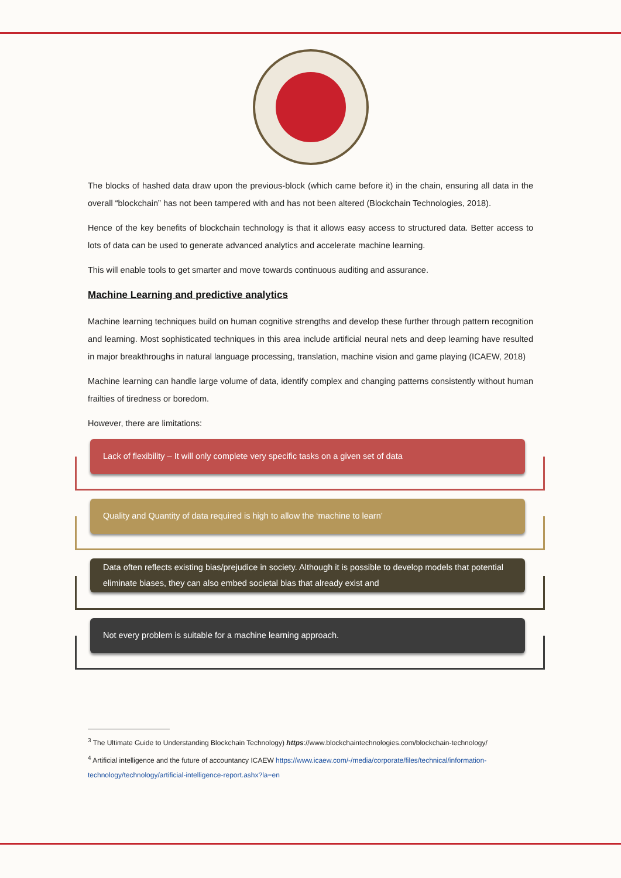The blocks of hashed data draw upon the previous-block (which came before it) in the chain, ensuring all data in the overall “blockchain” has not been tampered with and has not been altered (Blockchain Technologies, 2018).
Hence of the key benefits of blockchain technology is that it allows easy access to structured data. Better access to lots of data can be used to generate advanced analytics and accelerate machine learning.
This will enable tools to get smarter and move towards continuous auditing and assurance.
Machine Learning and predictive analytics
Machine learning techniques build on human cognitive strengths and develop these further through pattern recognition and learning. Most sophisticated techniques in this area include artificial neural nets and deep learning have resulted in major breakthroughs in natural language processing, translation, machine vision and game playing (ICAEW, 2018)
Machine learning can handle large volume of data, identify complex and changing patterns consistently without human frailties of tiredness or boredom.
However, there are limitations:
Lack of flexibility – It will only complete very specific tasks on a given set of data
Quality and Quantity of data required is high to allow the ‘machine to learn’
Data often reflects existing bias/prejudice in society. Although it is possible to develop models that potential eliminate biases, they can also embed societal bias that already exist and
Not every problem is suitable for a machine learning approach.
<sup>3</sup> The Ultimate Guide to Understanding Blockchain Technology) https://www.blockchaintechnologies.com/blockchain-technology/
<sup>4</sup> Artificial intelligence and the future of accountancy ICAEW https://www.icaew.com/-/media/corporate/files/technical/information-technology/technology/artificial-intelligence-report.ashx?la=en